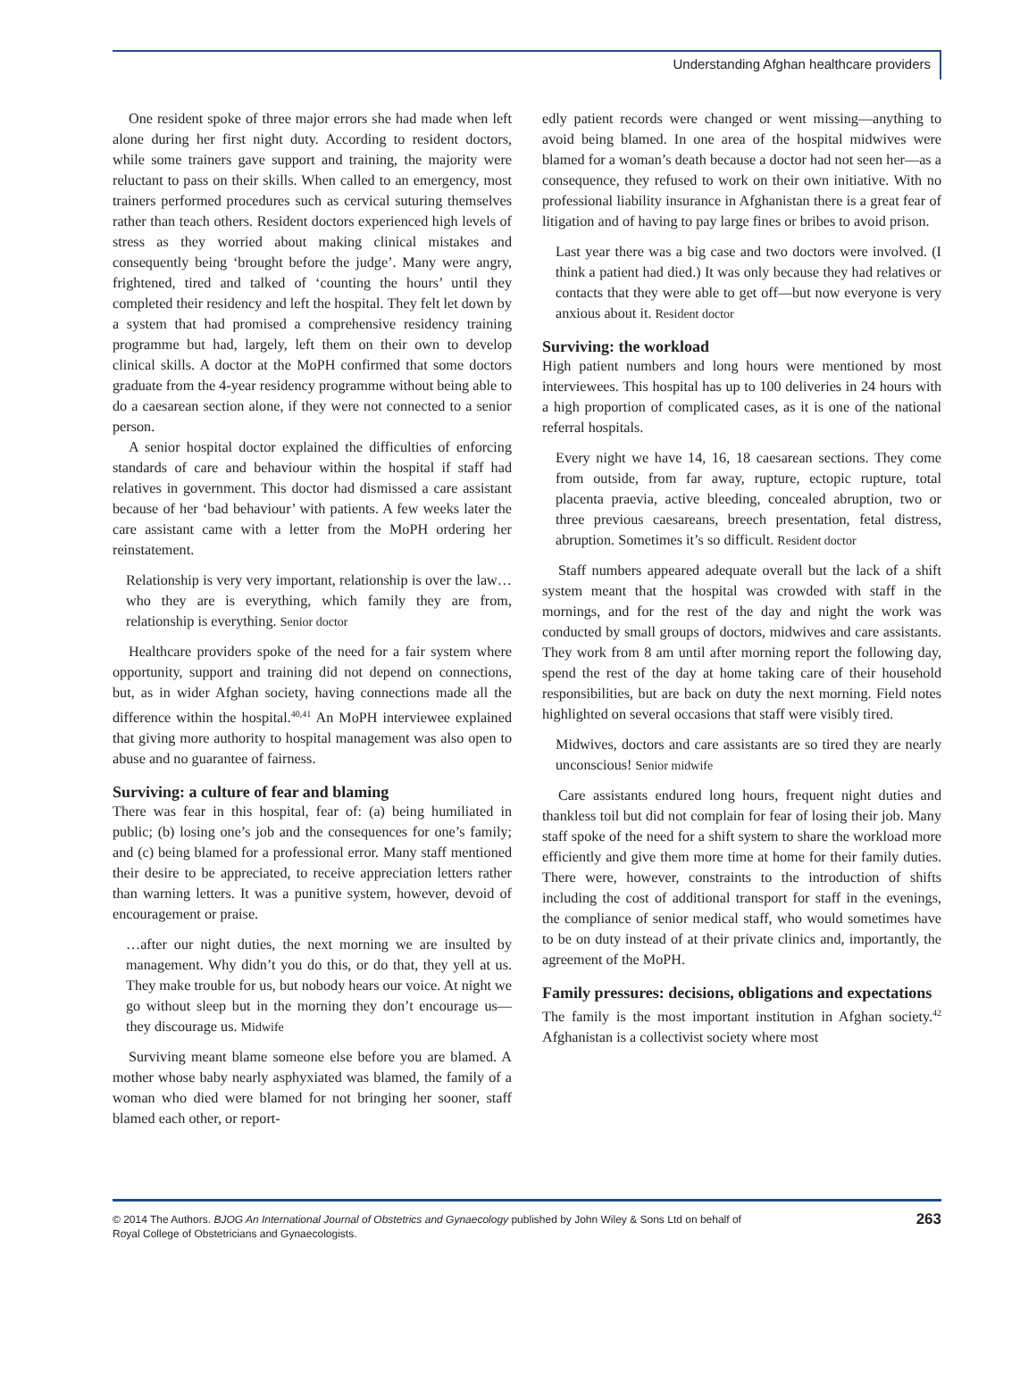Understanding Afghan healthcare providers
One resident spoke of three major errors she had made when left alone during her first night duty. According to resident doctors, while some trainers gave support and training, the majority were reluctant to pass on their skills. When called to an emergency, most trainers performed procedures such as cervical suturing themselves rather than teach others. Resident doctors experienced high levels of stress as they worried about making clinical mistakes and consequently being ‘brought before the judge’. Many were angry, frightened, tired and talked of ‘counting the hours’ until they completed their residency and left the hospital. They felt let down by a system that had promised a comprehensive residency training programme but had, largely, left them on their own to develop clinical skills. A doctor at the MoPH confirmed that some doctors graduate from the 4-year residency programme without being able to do a caesarean section alone, if they were not connected to a senior person.
A senior hospital doctor explained the difficulties of enforcing standards of care and behaviour within the hospital if staff had relatives in government. This doctor had dismissed a care assistant because of her ‘bad behaviour’ with patients. A few weeks later the care assistant came with a letter from the MoPH ordering her reinstatement.
Relationship is very very important, relationship is over the law…who they are is everything, which family they are from, relationship is everything. Senior doctor
Healthcare providers spoke of the need for a fair system where opportunity, support and training did not depend on connections, but, as in wider Afghan society, having connections made all the difference within the hospital.<sup>40,41</sup> An MoPH interviewee explained that giving more authority to hospital management was also open to abuse and no guarantee of fairness.
Surviving: a culture of fear and blaming
There was fear in this hospital, fear of: (a) being humiliated in public; (b) losing one’s job and the consequences for one’s family; and (c) being blamed for a professional error. Many staff mentioned their desire to be appreciated, to receive appreciation letters rather than warning letters. It was a punitive system, however, devoid of encouragement or praise.
…after our night duties, the next morning we are insulted by management. Why didn’t you do this, or do that, they yell at us. They make trouble for us, but nobody hears our voice. At night we go without sleep but in the morning they don’t encourage us—they discourage us. Midwife
Surviving meant blame someone else before you are blamed. A mother whose baby nearly asphyxiated was blamed, the family of a woman who died were blamed for not bringing her sooner, staff blamed each other, or report-
edly patient records were changed or went missing—anything to avoid being blamed. In one area of the hospital midwives were blamed for a woman’s death because a doctor had not seen her—as a consequence, they refused to work on their own initiative. With no professional liability insurance in Afghanistan there is a great fear of litigation and of having to pay large fines or bribes to avoid prison.
Last year there was a big case and two doctors were involved. (I think a patient had died.) It was only because they had relatives or contacts that they were able to get off—but now everyone is very anxious about it. Resident doctor
Surviving: the workload
High patient numbers and long hours were mentioned by most interviewees. This hospital has up to 100 deliveries in 24 hours with a high proportion of complicated cases, as it is one of the national referral hospitals.
Every night we have 14, 16, 18 caesarean sections. They come from outside, from far away, rupture, ectopic rupture, total placenta praevia, active bleeding, concealed abruption, two or three previous caesareans, breech presentation, fetal distress, abruption. Sometimes it’s so difficult. Resident doctor
Staff numbers appeared adequate overall but the lack of a shift system meant that the hospital was crowded with staff in the mornings, and for the rest of the day and night the work was conducted by small groups of doctors, midwives and care assistants. They work from 8 am until after morning report the following day, spend the rest of the day at home taking care of their household responsibilities, but are back on duty the next morning. Field notes highlighted on several occasions that staff were visibly tired.
Midwives, doctors and care assistants are so tired they are nearly unconscious! Senior midwife
Care assistants endured long hours, frequent night duties and thankless toil but did not complain for fear of losing their job. Many staff spoke of the need for a shift system to share the workload more efficiently and give them more time at home for their family duties. There were, however, constraints to the introduction of shifts including the cost of additional transport for staff in the evenings, the compliance of senior medical staff, who would sometimes have to be on duty instead of at their private clinics and, importantly, the agreement of the MoPH.
Family pressures: decisions, obligations and expectations
The family is the most important institution in Afghan society.<sup>42</sup> Afghanistan is a collectivist society where most
© 2014 The Authors. BJOG An International Journal of Obstetrics and Gynaecology published by John Wiley & Sons Ltd on behalf of
Royal College of Obstetricians and Gynaecologists.
263